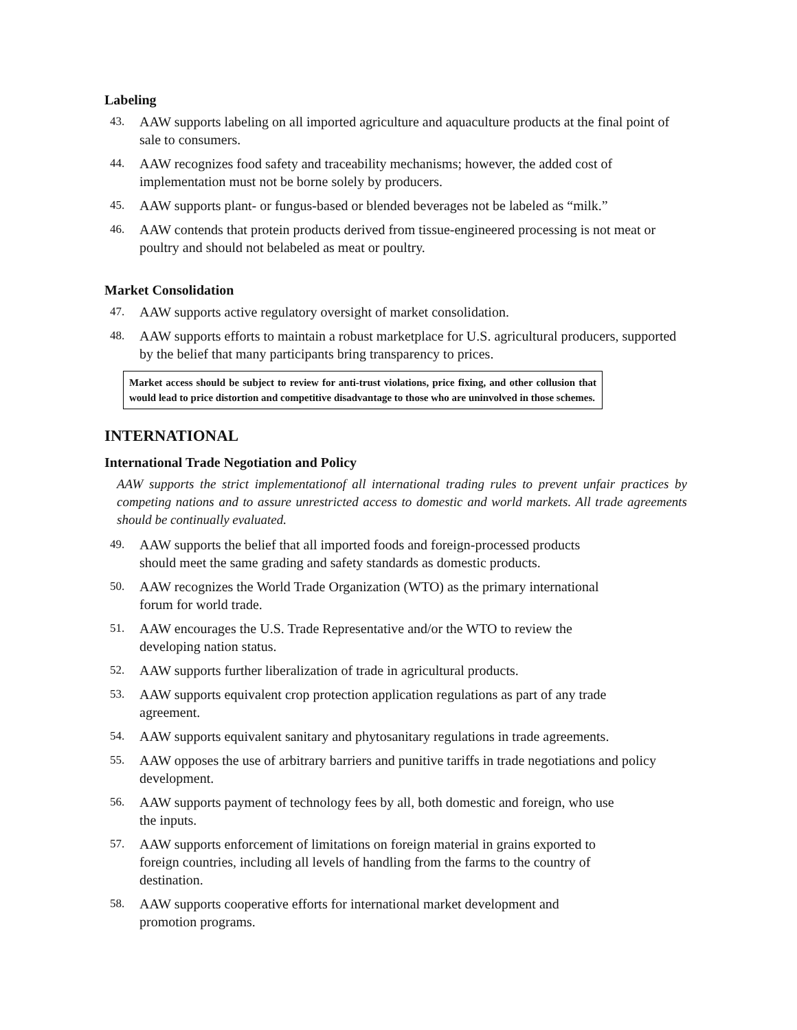Labeling
43. AAW supports labeling on all imported agriculture and aquaculture products at the final point of sale to consumers.
44. AAW recognizes food safety and traceability mechanisms; however, the added cost of implementation must not be borne solely by producers.
45. AAW supports plant- or fungus-based or blended beverages not be labeled as “milk.”
46. AAW contends that protein products derived from tissue-engineered processing is not meat or poultry and should not belabeled as meat or poultry.
Market Consolidation
47. AAW supports active regulatory oversight of market consolidation.
48. AAW supports efforts to maintain a robust marketplace for U.S. agricultural producers, supported by the belief that many participants bring transparency to prices.
Market access should be subject to review for anti-trust violations, price fixing, and other collusion that would lead to price distortion and competitive disadvantage to those who are uninvolved in those schemes.
INTERNATIONAL
International Trade Negotiation and Policy
AAW supports the strict implementationof all international trading rules to prevent unfair practices by competing nations and to assure unrestricted access to domestic and world markets. All trade agreements should be continually evaluated.
49. AAW supports the belief that all imported foods and foreign-processed products
should meet the same grading and safety standards as domestic products.
50. AAW recognizes the World Trade Organization (WTO) as the primary international
forum for world trade.
51. AAW encourages the U.S. Trade Representative and/or the WTO to review the
developing nation status.
52. AAW supports further liberalization of trade in agricultural products.
53. AAW supports equivalent crop protection application regulations as part of any trade
agreement.
54. AAW supports equivalent sanitary and phytosanitary regulations in trade agreements.
55. AAW opposes the use of arbitrary barriers and punitive tariffs in trade negotiations and policy development.
56. AAW supports payment of technology fees by all, both domestic and foreign, who use
the inputs.
57. AAW supports enforcement of limitations on foreign material in grains exported to
foreign countries, including all levels of handling from the farms to the country of
destination.
58. AAW supports cooperative efforts for international market development and
promotion programs.